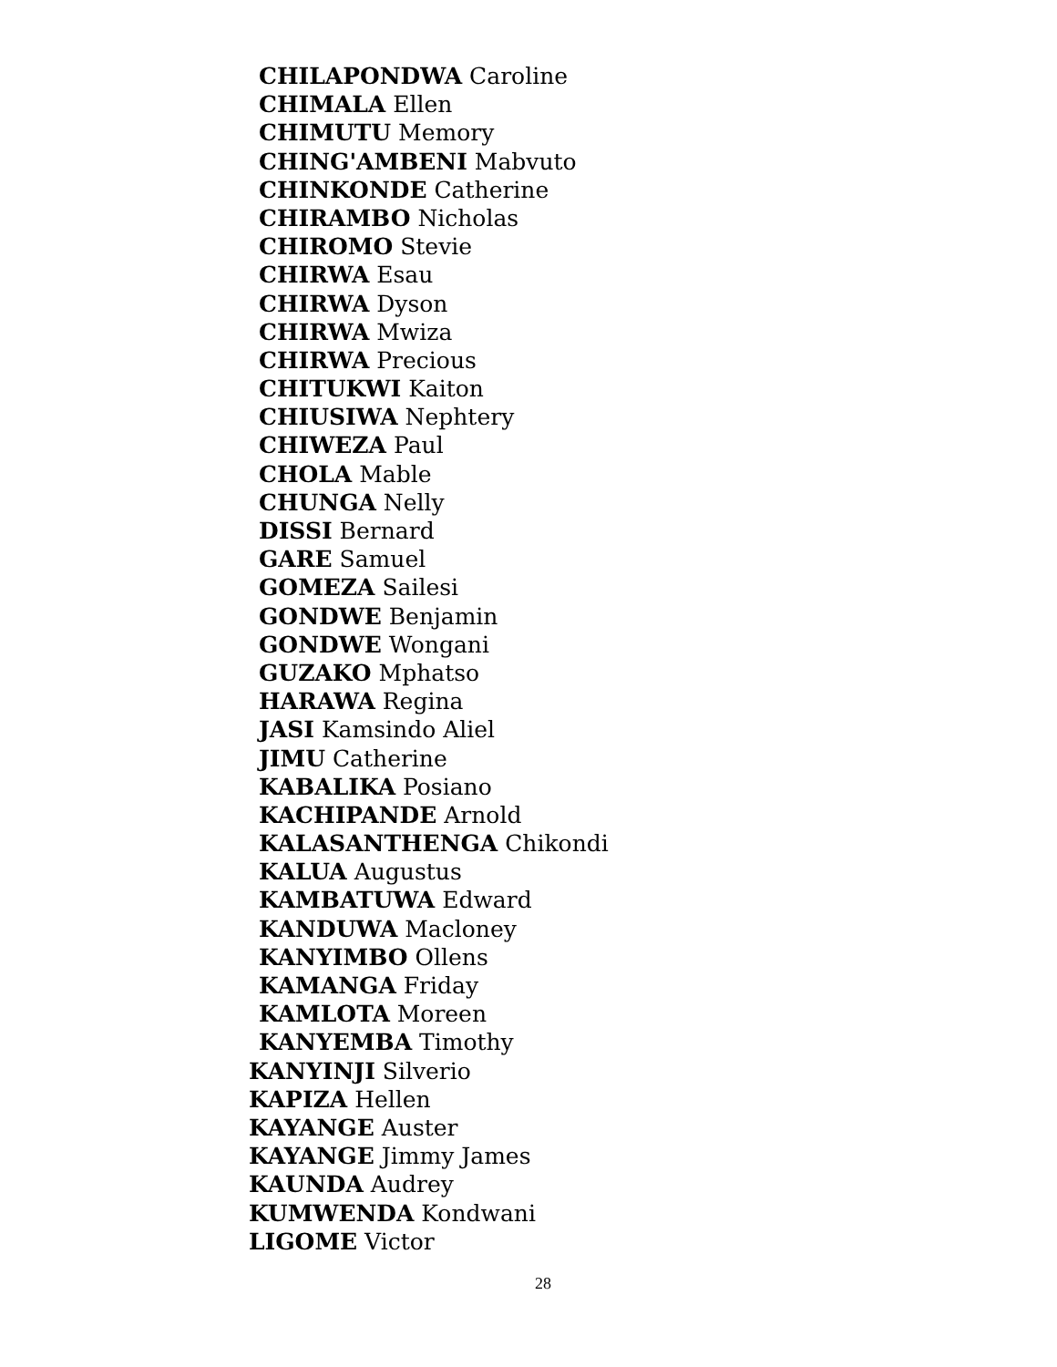CHILAPONDWA Caroline
CHIMALA Ellen
CHIMUTU Memory
CHING'AMBENI Mabvuto
CHINKONDE Catherine
CHIRAMBO Nicholas
CHIROMO Stevie
CHIRWA Esau
CHIRWA Dyson
CHIRWA Mwiza
CHIRWA Precious
CHITUKWI Kaiton
CHIUSIWA Nephtery
CHIWEZA Paul
CHOLA Mable
CHUNGA Nelly
DISSI Bernard
GARE Samuel
GOMEZA Sailesi
GONDWE Benjamin
GONDWE Wongani
GUZAKO Mphatso
HARAWA Regina
JASI Kamsindo Aliel
JIMU Catherine
KABALIKA Posiano
KACHIPANDE Arnold
KALASANTHENGA Chikondi
KALUA Augustus
KAMBATUWA Edward
KANDUWA Macloney
KANYIMBO Ollens
KAMANGA Friday
KAMLOTA Moreen
KANYEMBA Timothy
KANYINJI Silverio
KAPIZA Hellen
KAYANGE Auster
KAYANGE Jimmy James
KAUNDA Audrey
KUMWENDA Kondwani
LIGOME Victor
28